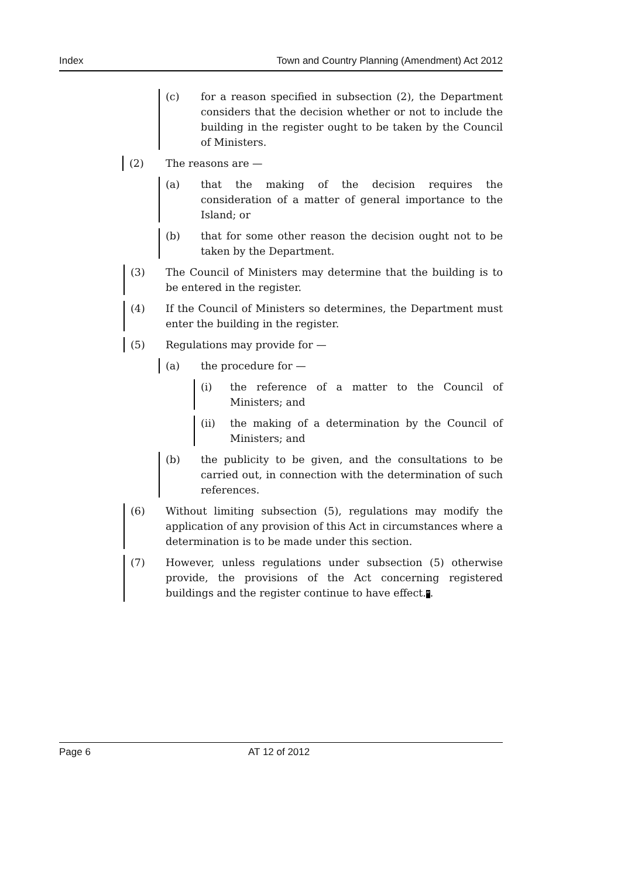Index Town and Country Planning (Amendment) Act 2012
(c) for a reason specified in subsection (2), the Department considers that the decision whether or not to include the building in the register ought to be taken by the Council of Ministers.
(2) The reasons are —
(a) that the making of the decision requires the consideration of a matter of general importance to the Island; or
(b) that for some other reason the decision ought not to be taken by the Department.
(3) The Council of Ministers may determine that the building is to be entered in the register.
(4) If the Council of Ministers so determines, the Department must enter the building in the register.
(5) Regulations may provide for —
(a) the procedure for —
(i) the reference of a matter to the Council of Ministers; and
(ii) the making of a determination by the Council of Ministers; and
(b) the publicity to be given, and the consultations to be carried out, in connection with the determination of such references.
(6) Without limiting subsection (5), regulations may modify the application of any provision of this Act in circumstances where a determination is to be made under this section.
(7) However, unless regulations under subsection (5) otherwise provide, the provisions of the Act concerning registered buildings and the register continue to have effect.”.
Page 6 AT 12 of 2012